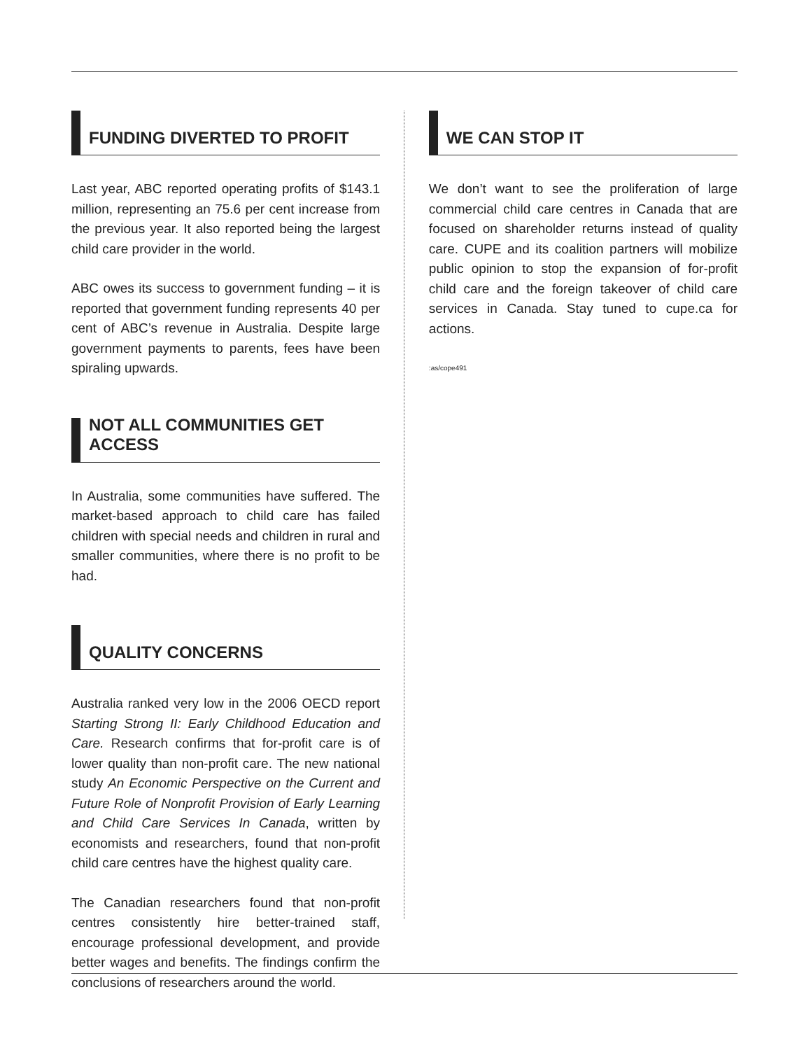FUNDING DIVERTED TO PROFIT
Last year, ABC reported operating profits of $143.1 million, representing an 75.6 per cent increase from the previous year. It also reported being the largest child care provider in the world.
ABC owes its success to government funding – it is reported that government funding represents 40 per cent of ABC’s revenue in Australia. Despite large government payments to parents, fees have been spiraling upwards.
NOT ALL COMMUNITIES GET ACCESS
In Australia, some communities have suffered. The market-based approach to child care has failed children with special needs and children in rural and smaller communities, where there is no profit to be had.
QUALITY CONCERNS
Australia ranked very low in the 2006 OECD report Starting Strong II: Early Childhood Education and Care. Research confirms that for-profit care is of lower quality than non-profit care. The new national study An Economic Perspective on the Current and Future Role of Nonprofit Provision of Early Learning and Child Care Services In Canada, written by economists and researchers, found that non-profit child care centres have the highest quality care.
The Canadian researchers found that non-profit centres consistently hire better-trained staff, encourage professional development, and provide better wages and benefits. The findings confirm the conclusions of researchers around the world.
WE CAN STOP IT
We don’t want to see the proliferation of large commercial child care centres in Canada that are focused on shareholder returns instead of quality care. CUPE and its coalition partners will mobilize public opinion to stop the expansion of for-profit child care and the foreign takeover of child care services in Canada. Stay tuned to cupe.ca for actions.
:as/cope491